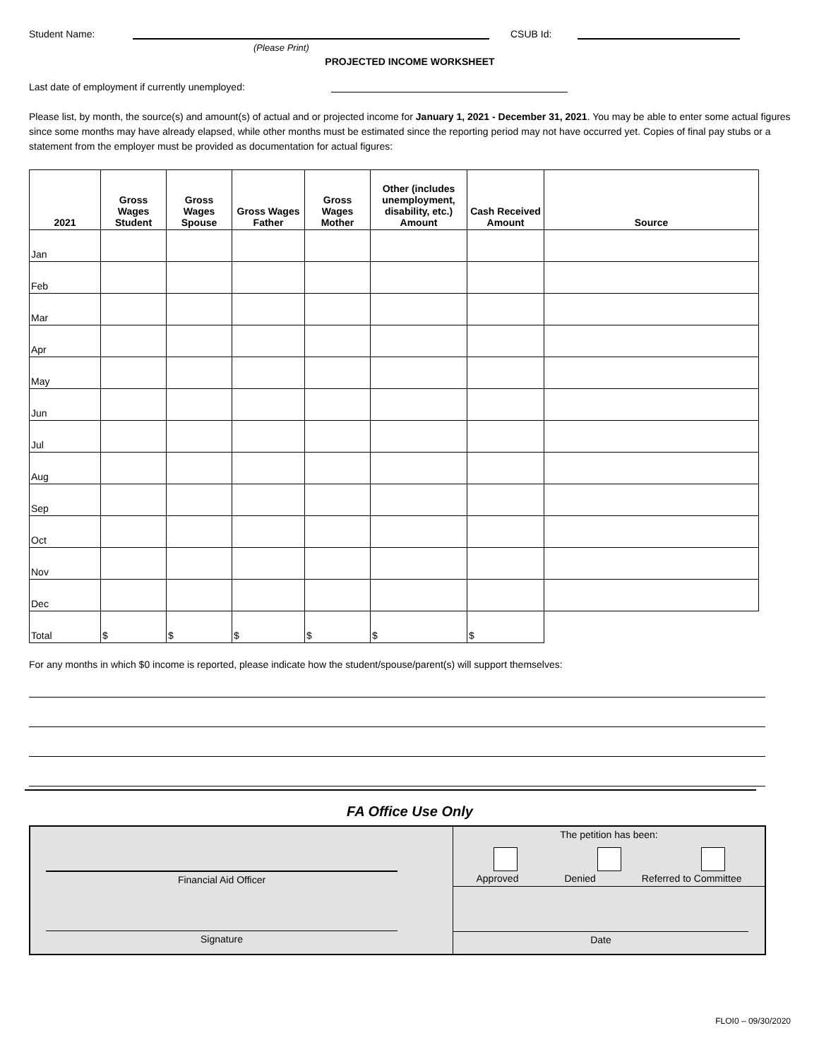Student Name: CSUB Id:
(Please Print)
PROJECTED INCOME WORKSHEET
Last date of employment if currently unemployed:
Please list, by month, the source(s) and amount(s) of actual and or projected income for January 1, 2021 - December 31, 2021. You may be able to enter some actual figures since some months may have already elapsed, while other months must be estimated since the reporting period may not have occurred yet. Copies of final pay stubs or a statement from the employer must be provided as documentation for actual figures:
| 2021 | Gross Wages Student | Gross Wages Spouse | Gross Wages Father | Gross Wages Mother | Other (includes unemployment, disability, etc.) Amount | Cash Received Amount | Source |
| --- | --- | --- | --- | --- | --- | --- | --- |
| Jan | | | | | | | |
| Feb | | | | | | | |
| Mar | | | | | | | |
| Apr | | | | | | | |
| May | | | | | | | |
| Jun | | | | | | | |
| Jul | | | | | | | |
| Aug | | | | | | | |
| Sep | | | | | | | |
| Oct | | | | | | | |
| Nov | | | | | | | |
| Dec | | | | | | | |
| Total | $ | $ | $ | $ | $ | $ | |
For any months in which $0 income is reported, please indicate how the student/spouse/parent(s) will support themselves:
FA Office Use Only
Financial Aid Officer
Signature
The petition has been:
Approved Denied Referred to Committee
Date
FLOI0 – 09/30/2020